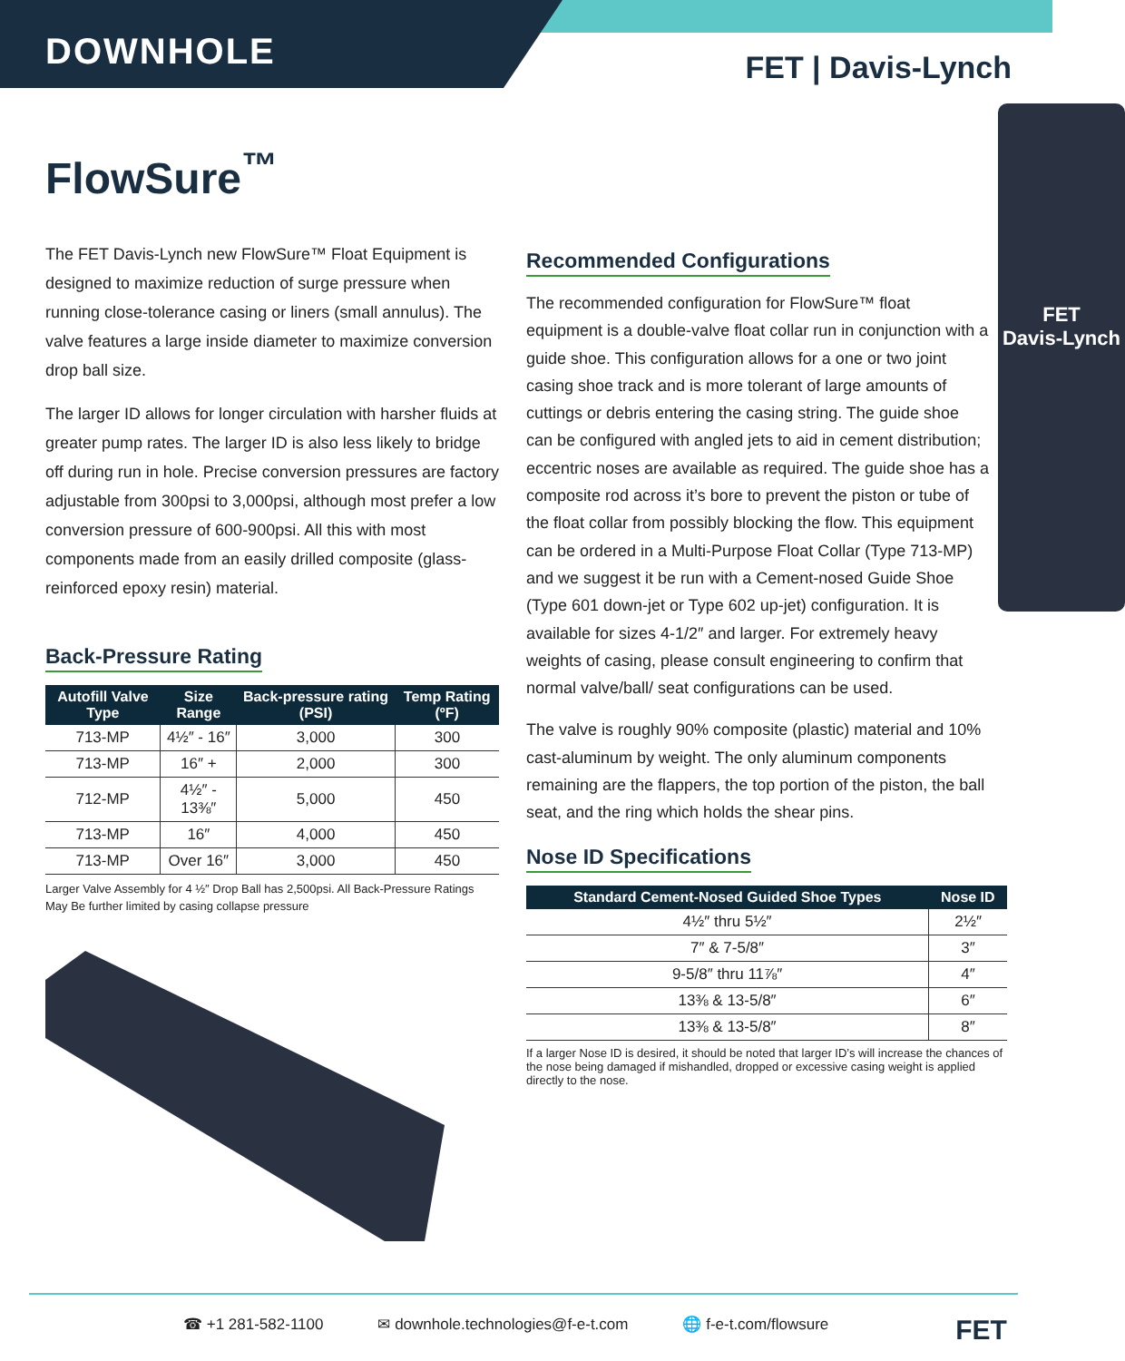DOWNHOLE FET | Davis-Lynch
FlowSure<sup>™</sup>
The FET Davis-Lynch new FlowSure™ Float Equipment is designed to maximize reduction of surge pressure when running close-tolerance casing or liners (small annulus). The valve features a large inside diameter to maximize conversion drop ball size.
The larger ID allows for longer circulation with harsher fluids at greater pump rates. The larger ID is also less likely to bridge off during run in hole. Precise conversion pressures are factory adjustable from 300psi to 3,000psi, although most prefer a low conversion pressure of 600-900psi. All this with most components made from an easily drilled composite (glass-reinforced epoxy resin) material.
Back-Pressure Rating
| Autofill Valve Type | Size Range | Back-pressure rating (PSI) | Temp Rating (ºF) |
| --- | --- | --- | --- |
| 713-MP | 4½″ - 16″ | 3,000 | 300 |
| 713-MP | 16″ + | 2,000 | 300 |
| 712-MP | 4½″ - 13⅜″ | 5,000 | 450 |
| 713-MP | 16″ | 4,000 | 450 |
| 713-MP | Over 16″ | 3,000 | 450 |
Larger Valve Assembly for 4 ½″ Drop Ball has 2,500psi. All Back-Pressure Ratings May Be further limited by casing collapse pressure
FET
Davis-Lynch
Recommended Configurations
The recommended configuration for FlowSure™ float equipment is a double-valve float collar run in conjunction with a guide shoe. This configuration allows for a one or two joint casing shoe track and is more tolerant of large amounts of cuttings or debris entering the casing string. The guide shoe can be configured with angled jets to aid in cement distribution; eccentric noses are available as required. The guide shoe has a composite rod across it’s bore to prevent the piston or tube of the float collar from possibly blocking the flow. This equipment can be ordered in a Multi-Purpose Float Collar (Type 713-MP) and we suggest it be run with a Cement-nosed Guide Shoe (Type 601 down-jet or Type 602 up-jet) configuration. It is available for sizes 4-1/2″ and larger. For extremely heavy weights of casing, please consult engineering to confirm that normal valve/ball/ seat configurations can be used.
The valve is roughly 90% composite (plastic) material and 10% cast-aluminum by weight. The only aluminum components remaining are the flappers, the top portion of the piston, the ball seat, and the ring which holds the shear pins.
Nose ID Specifications
| Standard Cement-Nosed Guided Shoe Types | Nose ID |
| --- | --- |
| 4½″ thru 5½″ | 2½″ |
| 7″ & 7-5/8″ | 3″ |
| 9-5/8″ thru 11⅞″ | 4″ |
| 13⅜ & 13-5/8″ | 6″ |
| 13⅜ & 13-5/8″ | 8″ |
If a larger Nose ID is desired, it should be noted that larger ID’s will increase the chances of the nose being damaged if mishandled, dropped or excessive casing weight is applied directly to the nose.
☎ +1 281-582-1100 ✉ downhole.technologies@f-e-t.com 🌐 f-e-t.com/flowsure FET